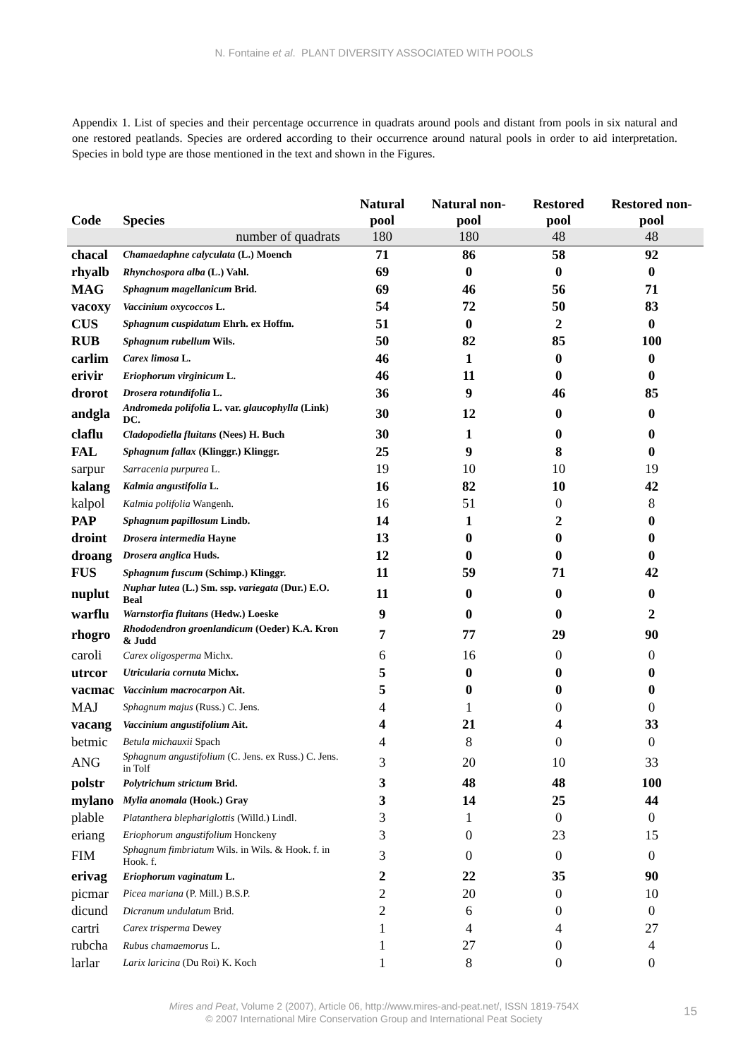N. Fontaine et al. PLANT DIVERSITY ASSOCIATED WITH POOLS
Appendix 1. List of species and their percentage occurrence in quadrats around pools and distant from pools in six natural and one restored peatlands. Species are ordered according to their occurrence around natural pools in order to aid interpretation. Species in bold type are those mentioned in the text and shown in the Figures.
| Code | Species | Natural pool | Natural non-pool | Restored pool | Restored non-pool |
| --- | --- | --- | --- | --- | --- |
| | number of quadrats | 180 | 180 | 48 | 48 |
| chacal | Chamaedaphne calyculata (L.) Moench | 71 | 86 | 58 | 92 |
| rhyalb | Rhynchospora alba (L.) Vahl. | 69 | 0 | 0 | 0 |
| MAG | Sphagnum magellanicum Brid. | 69 | 46 | 56 | 71 |
| vacoxy | Vaccinium oxycoccos L. | 54 | 72 | 50 | 83 |
| CUS | Sphagnum cuspidatum Ehrh. ex Hoffm. | 51 | 0 | 2 | 0 |
| RUB | Sphagnum rubellum Wils. | 50 | 82 | 85 | 100 |
| carlim | Carex limosa L. | 46 | 1 | 0 | 0 |
| erivir | Eriophorum virginicum L. | 46 | 11 | 0 | 0 |
| drorot | Drosera rotundifolia L. | 36 | 9 | 46 | 85 |
| andgla | Andromeda polifolia L. var. glaucophylla (Link) DC. | 30 | 12 | 0 | 0 |
| claflu | Cladopodiella fluitans (Nees) H. Buch | 30 | 1 | 0 | 0 |
| FAL | Sphagnum fallax (Klinggr.) Klinggr. | 25 | 9 | 8 | 0 |
| sarpur | Sarracenia purpurea L. | 19 | 10 | 10 | 19 |
| kalang | Kalmia angustifolia L. | 16 | 82 | 10 | 42 |
| kalpol | Kalmia polifolia Wangenh. | 16 | 51 | 0 | 8 |
| PAP | Sphagnum papillosum Lindb. | 14 | 1 | 2 | 0 |
| droint | Drosera intermedia Hayne | 13 | 0 | 0 | 0 |
| droang | Drosera anglica Huds. | 12 | 0 | 0 | 0 |
| FUS | Sphagnum fuscum (Schimp.) Klinggr. | 11 | 59 | 71 | 42 |
| nuplut | Nuphar lutea (L.) Sm. ssp. variegata (Dur.) E.O. Beal | 11 | 0 | 0 | 0 |
| warflu | Warnstorfia fluitans (Hedw.) Loeske | 9 | 0 | 0 | 2 |
| rhogro | Rhododendron groenlandicum (Oeder) K.A. Kron & Judd | 7 | 77 | 29 | 90 |
| caroli | Carex oligosperma Michx. | 6 | 16 | 0 | 0 |
| utrcor | Utricularia cornuta Michx. | 5 | 0 | 0 | 0 |
| vacmac | Vaccinium macrocarpon Ait. | 5 | 0 | 0 | 0 |
| MAJ | Sphagnum majus (Russ.) C. Jens. | 4 | 1 | 0 | 0 |
| vacang | Vaccinium angustifolium Ait. | 4 | 21 | 4 | 33 |
| betmic | Betula michauxii Spach | 4 | 8 | 0 | 0 |
| ANG | Sphagnum angustifolium (C. Jens. ex Russ.) C. Jens. in Tolf | 3 | 20 | 10 | 33 |
| polstr | Polytrichum strictum Brid. | 3 | 48 | 48 | 100 |
| mylano | Mylia anomala (Hook.) Gray | 3 | 14 | 25 | 44 |
| plable | Platanthera blephariglottis (Willd.) Lindl. | 3 | 1 | 0 | 0 |
| eriang | Eriophorum angustifolium Honckeny | 3 | 0 | 23 | 15 |
| FIM | Sphagnum fimbriatum Wils. in Wils. & Hook. f. in Hook. f. | 3 | 0 | 0 | 0 |
| erivag | Eriophorum vaginatum L. | 2 | 22 | 35 | 90 |
| picmar | Picea mariana (P. Mill.) B.S.P. | 2 | 20 | 0 | 10 |
| dicund | Dicranum undulatum Brid. | 2 | 6 | 0 | 0 |
| cartri | Carex trisperma Dewey | 1 | 4 | 4 | 27 |
| rubcha | Rubus chamaemorus L. | 1 | 27 | 0 | 4 |
| larlar | Larix laricina (Du Roi) K. Koch | 1 | 8 | 0 | 0 |
Mires and Peat, Volume 2 (2007), Article 06, http://www.mires-and-peat.net/, ISSN 1819-754X
© 2007 International Mire Conservation Group and International Peat Society
15